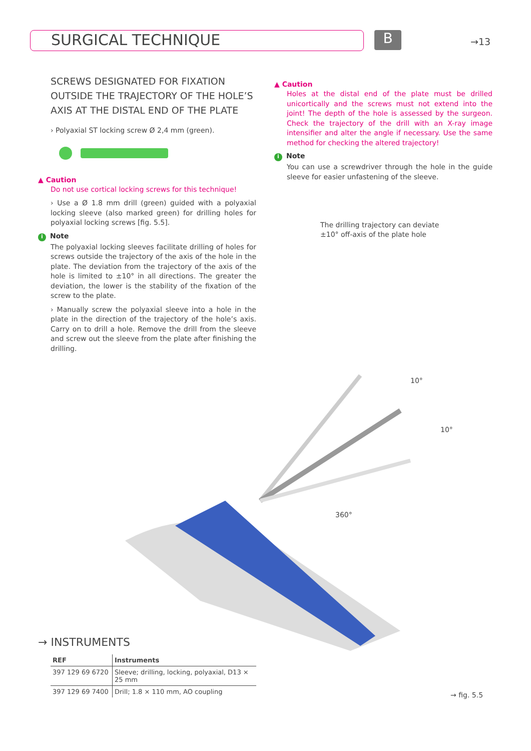SURGICAL TECHNIQUE B →13
SCREWS DESIGNATED FOR FIXATION OUTSIDE THE TRAJECTORY OF THE HOLE’S AXIS AT THE DISTAL END OF THE PLATE
› Polyaxial ST locking screw Ø 2,4 mm (green).
▲ Caution
Do not use cortical locking screws for this technique!
› Use a Ø 1.8 mm drill (green) guided with a polyaxial locking sleeve (also marked green) for drilling holes for polyaxial locking screws [fig. 5.5].
i Note
The polyaxial locking sleeves facilitate drilling of holes for screws outside the trajectory of the axis of the hole in the plate. The deviation from the trajectory of the axis of the hole is limited to ±10° in all directions. The greater the deviation, the lower is the stability of the fixation of the screw to the plate.
› Manually screw the polyaxial sleeve into a hole in the plate in the direction of the trajectory of the hole’s axis. Carry on to drill a hole. Remove the drill from the sleeve and screw out the sleeve from the plate after finishing the drilling.
▲ Caution
Holes at the distal end of the plate must be drilled unicortically and the screws must not extend into the joint! The depth of the hole is assessed by the surgeon. Check the trajectory of the drill with an X-ray image intensifier and alter the angle if necessary. Use the same method for checking the altered trajectory!
i Note
You can use a screwdriver through the hole in the guide sleeve for easier unfastening of the sleeve.
The drilling trajectory can deviate ±10° off-axis of the plate hole
10°
10°
360°
→ INSTRUMENTS
| REF | Instruments |
| --- | --- |
| 397 129 69 6720 | Sleeve; drilling, locking, polyaxial, D13 × 25 mm |
| 397 129 69 7400 | Drill; 1.8 × 110 mm, AO coupling |
→ fig. 5.5